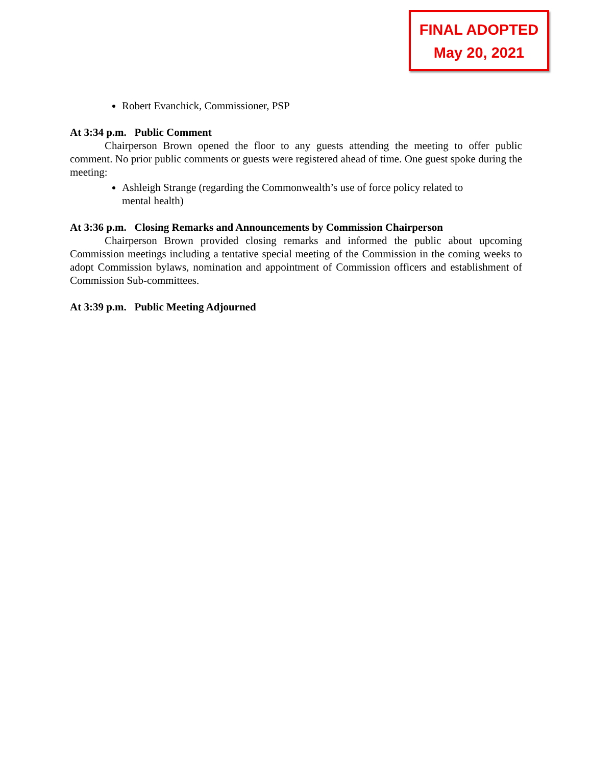FINAL ADOPTED
May 20, 2021
Robert Evanchick, Commissioner, PSP
At 3:34 p.m. Public Comment
Chairperson Brown opened the floor to any guests attending the meeting to offer public comment. No prior public comments or guests were registered ahead of time. One guest spoke during the meeting:
Ashleigh Strange (regarding the Commonwealth’s use of force policy related to mental health)
At 3:36 p.m. Closing Remarks and Announcements by Commission Chairperson
Chairperson Brown provided closing remarks and informed the public about upcoming Commission meetings including a tentative special meeting of the Commission in the coming weeks to adopt Commission bylaws, nomination and appointment of Commission officers and establishment of Commission Sub-committees.
At 3:39 p.m. Public Meeting Adjourned